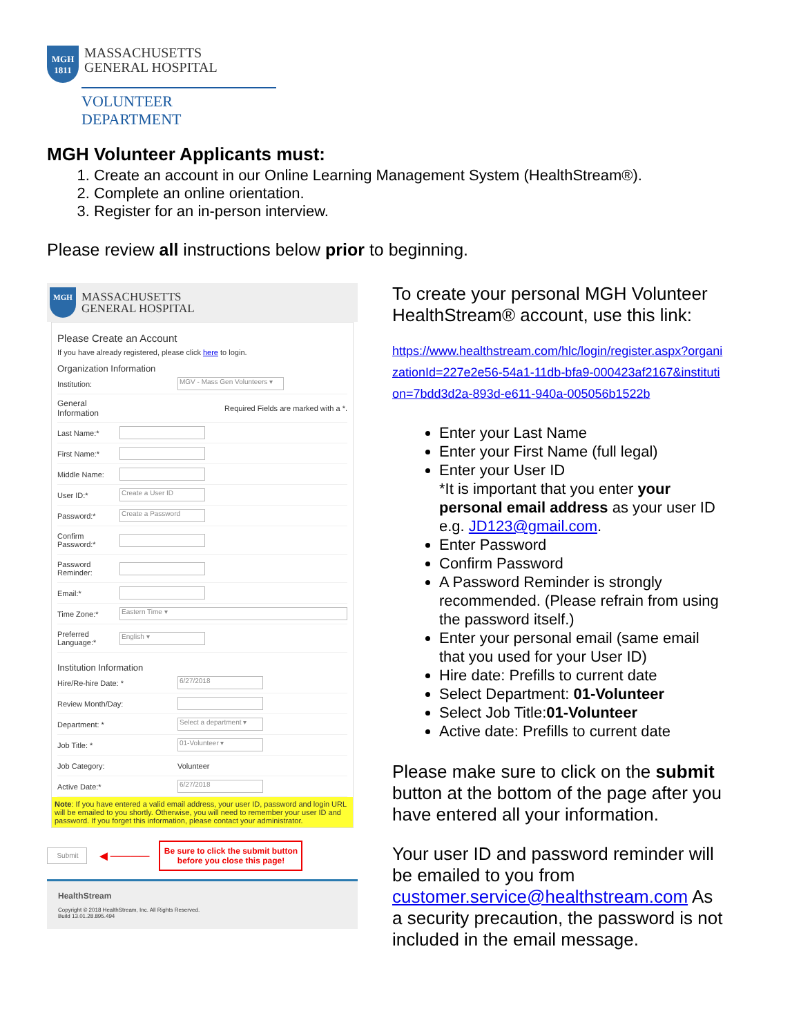MGH
1811
MASSACHUSETTS
GENERAL HOSPITAL
VOLUNTEER DEPARTMENT
MGH Volunteer Applicants must:
1. Create an account in our Online Learning Management System (HealthStream®).
2. Complete an online orientation.
3. Register for an in-person interview.
Please review all instructions below prior to beginning.
MGH
MASSACHUSETTS
GENERAL HOSPITAL
Please Create an Account
If you have already registered, please click here to login.
Organization Information
Institution:
MGV - Mass Gen Volunteers ▾
General
Information Required Fields are marked with a *.
Last Name:*
First Name:*
Middle Name:
User ID:*
Create a User ID
Password:*
Create a Password
Confirm Password:*
Password Reminder:
Email:*
Time Zone:*
Eastern Time ▾
Preferred Language:*
English ▾
Institution Information
Hire/Re-hire Date: *
6/27/2018
Review Month/Day:
Department: *
Select a department ▾
Job Title: *
01-Volunteer ▾
Job Category: Volunteer
Active Date:*
6/27/2018
Note: If you have entered a valid email address, your user ID, password and login URL will be emailed to you shortly. Otherwise, you will need to remember your user ID and password. If you forget this information, please contact your administrator.
Submit
◄────
Be sure to click the submit button before you close this page!
HealthStream
Copyright © 2018 HealthStream, Inc. All Rights Reserved.
Build 13.01.28.895.494
To create your personal MGH Volunteer HealthStream® account, use this link:
https://www.healthstream.com/hlc/login/register.aspx?organizationId=227e2e56-54a1-11db-bfa9-000423af2167&institution=7bdd3d2a-893d-e611-940a-005056b1522b
Enter your Last Name
Enter your First Name (full legal)
Enter your User ID
*It is important that you enter your personal email address as your user ID e.g. JD123@gmail.com.
Enter Password
Confirm Password
A Password Reminder is strongly recommended. (Please refrain from using the password itself.)
Enter your personal email (same email that you used for your User ID)
Hire date: Prefills to current date
Select Department: 01-Volunteer
Select Job Title:01-Volunteer
Active date: Prefills to current date
Please make sure to click on the submit button at the bottom of the page after you have entered all your information.
Your user ID and password reminder will be emailed to you from customer.service@healthstream.com As a security precaution, the password is not included in the email message.